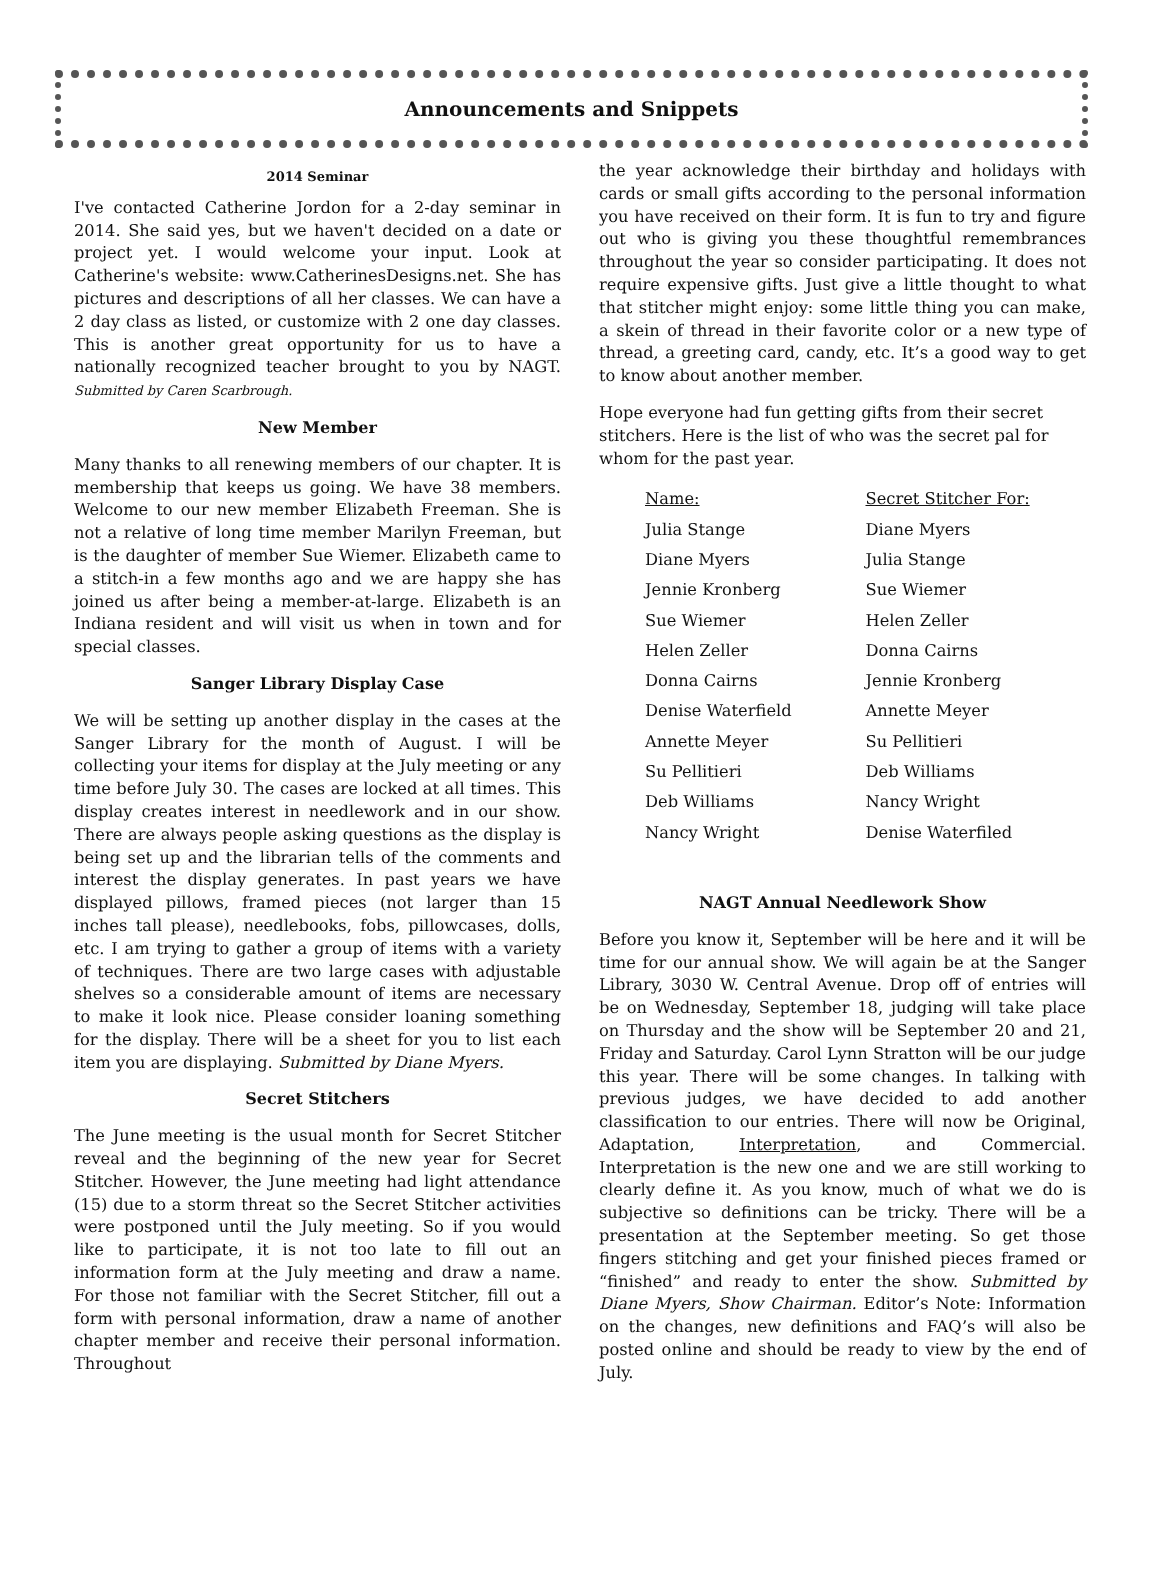Announcements and Snippets
2014 Seminar
I've contacted Catherine Jordon for a 2-day seminar in 2014. She said yes, but we haven't decided on a date or project yet. I would welcome your input. Look at Catherine's website: www.CatherinesDesigns.net. She has pictures and descriptions of all her classes. We can have a 2 day class as listed, or customize with 2 one day classes. This is another great opportunity for us to have a nationally recognized teacher brought to you by NAGT. Submitted by Caren Scarbrough.
New Member
Many thanks to all renewing members of our chapter. It is membership that keeps us going. We have 38 members. Welcome to our new member Elizabeth Freeman. She is not a relative of long time member Marilyn Freeman, but is the daughter of member Sue Wiemer. Elizabeth came to a stitch-in a few months ago and we are happy she has joined us after being a member-at-large. Elizabeth is an Indiana resident and will visit us when in town and for special classes.
Sanger Library Display Case
We will be setting up another display in the cases at the Sanger Library for the month of August. I will be collecting your items for display at the July meeting or any time before July 30. The cases are locked at all times. This display creates interest in needlework and in our show. There are always people asking questions as the display is being set up and the librarian tells of the comments and interest the display generates. In past years we have displayed pillows, framed pieces (not larger than 15 inches tall please), needlebooks, fobs, pillowcases, dolls, etc. I am trying to gather a group of items with a variety of techniques. There are two large cases with adjustable shelves so a considerable amount of items are necessary to make it look nice. Please consider loaning something for the display. There will be a sheet for you to list each item you are displaying. Submitted by Diane Myers.
Secret Stitchers
The June meeting is the usual month for Secret Stitcher reveal and the beginning of the new year for Secret Stitcher. However, the June meeting had light attendance (15) due to a storm threat so the Secret Stitcher activities were postponed until the July meeting. So if you would like to participate, it is not too late to fill out an information form at the July meeting and draw a name. For those not familiar with the Secret Stitcher, fill out a form with personal information, draw a name of another chapter member and receive their personal information. Throughout
the year acknowledge their birthday and holidays with cards or small gifts according to the personal information you have received on their form. It is fun to try and figure out who is giving you these thoughtful remembrances throughout the year so consider participating. It does not require expensive gifts. Just give a little thought to what that stitcher might enjoy: some little thing you can make, a skein of thread in their favorite color or a new type of thread, a greeting card, candy, etc. It’s a good way to get to know about another member.
Hope everyone had fun getting gifts from their secret stitchers. Here is the list of who was the secret pal for whom for the past year.
| Name: | Secret Stitcher For: |
| --- | --- |
| Julia Stange | Diane Myers |
| Diane Myers | Julia Stange |
| Jennie Kronberg | Sue Wiemer |
| Sue Wiemer | Helen Zeller |
| Helen Zeller | Donna Cairns |
| Donna Cairns | Jennie Kronberg |
| Denise Waterfield | Annette Meyer |
| Annette Meyer | Su Pellitieri |
| Su Pellitieri | Deb Williams |
| Deb Williams | Nancy Wright |
| Nancy Wright | Denise Waterfiled |
NAGT Annual Needlework Show
Before you know it, September will be here and it will be time for our annual show. We will again be at the Sanger Library, 3030 W. Central Avenue. Drop off of entries will be on Wednesday, September 18, judging will take place on Thursday and the show will be September 20 and 21, Friday and Saturday. Carol Lynn Stratton will be our judge this year. There will be some changes. In talking with previous judges, we have decided to add another classification to our entries. There will now be Original, Adaptation, Interpretation, and Commercial. Interpretation is the new one and we are still working to clearly define it. As you know, much of what we do is subjective so definitions can be tricky. There will be a presentation at the September meeting. So get those fingers stitching and get your finished pieces framed or “finished” and ready to enter the show. Submitted by Diane Myers, Show Chairman. Editor’s Note: Information on the changes, new definitions and FAQ’s will also be posted online and should be ready to view by the end of July.